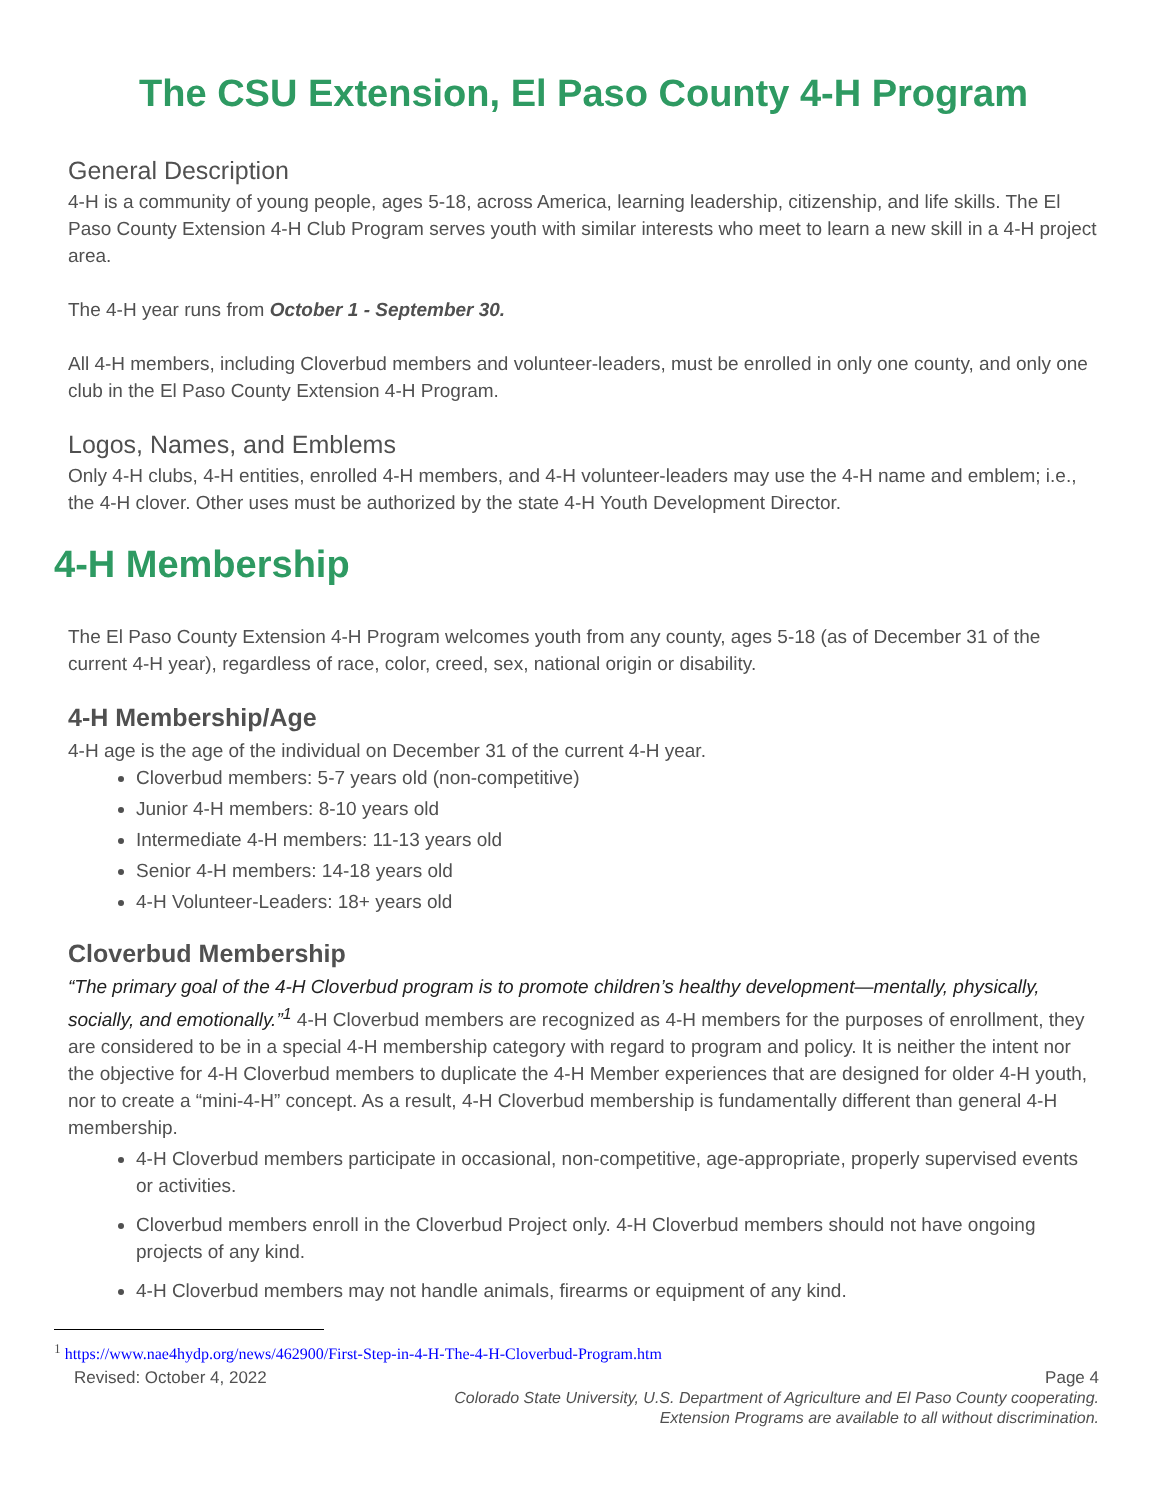The CSU Extension, El Paso County 4-H Program
General Description
4-H is a community of young people, ages 5-18, across America, learning leadership, citizenship, and life skills. The El Paso County Extension 4-H Club Program serves youth with similar interests who meet to learn a new skill in a 4-H project area.
The 4-H year runs from October 1 - September 30.
All 4-H members, including Cloverbud members and volunteer-leaders, must be enrolled in only one county, and only one club in the El Paso County Extension 4-H Program.
Logos, Names, and Emblems
Only 4-H clubs, 4-H entities, enrolled 4-H members, and 4-H volunteer-leaders may use the 4-H name and emblem; i.e., the 4-H clover. Other uses must be authorized by the state 4-H Youth Development Director.
4-H Membership
The El Paso County Extension 4-H Program welcomes youth from any county, ages 5-18 (as of December 31 of the current 4-H year), regardless of race, color, creed, sex, national origin or disability.
4-H Membership/Age
4-H age is the age of the individual on December 31 of the current 4-H year.
Cloverbud members: 5-7 years old (non-competitive)
Junior 4-H members: 8-10 years old
Intermediate 4-H members: 11-13 years old
Senior 4-H members: 14-18 years old
4-H Volunteer-Leaders: 18+ years old
Cloverbud Membership
“The primary goal of the 4-H Cloverbud program is to promote children’s healthy development—mentally, physically, socially, and emotionally.”<sup>1</sup> 4-H Cloverbud members are recognized as 4-H members for the purposes of enrollment, they are considered to be in a special 4-H membership category with regard to program and policy. It is neither the intent nor the objective for 4-H Cloverbud members to duplicate the 4-H Member experiences that are designed for older 4-H youth, nor to create a “mini-4-H” concept. As a result, 4-H Cloverbud membership is fundamentally different than general 4-H membership.
4-H Cloverbud members participate in occasional, non-competitive, age-appropriate, properly supervised events or activities.
Cloverbud members enroll in the Cloverbud Project only. 4-H Cloverbud members should not have ongoing projects of any kind.
4-H Cloverbud members may not handle animals, firearms or equipment of any kind.
<sup>1</sup> https://www.nae4hydp.org/news/462900/First-Step-in-4-H-The-4-H-Cloverbud-Program.htm
Revised: October 4, 2022 Page 4
Colorado State University, U.S. Department of Agriculture and El Paso County cooperating.
Extension Programs are available to all without discrimination.